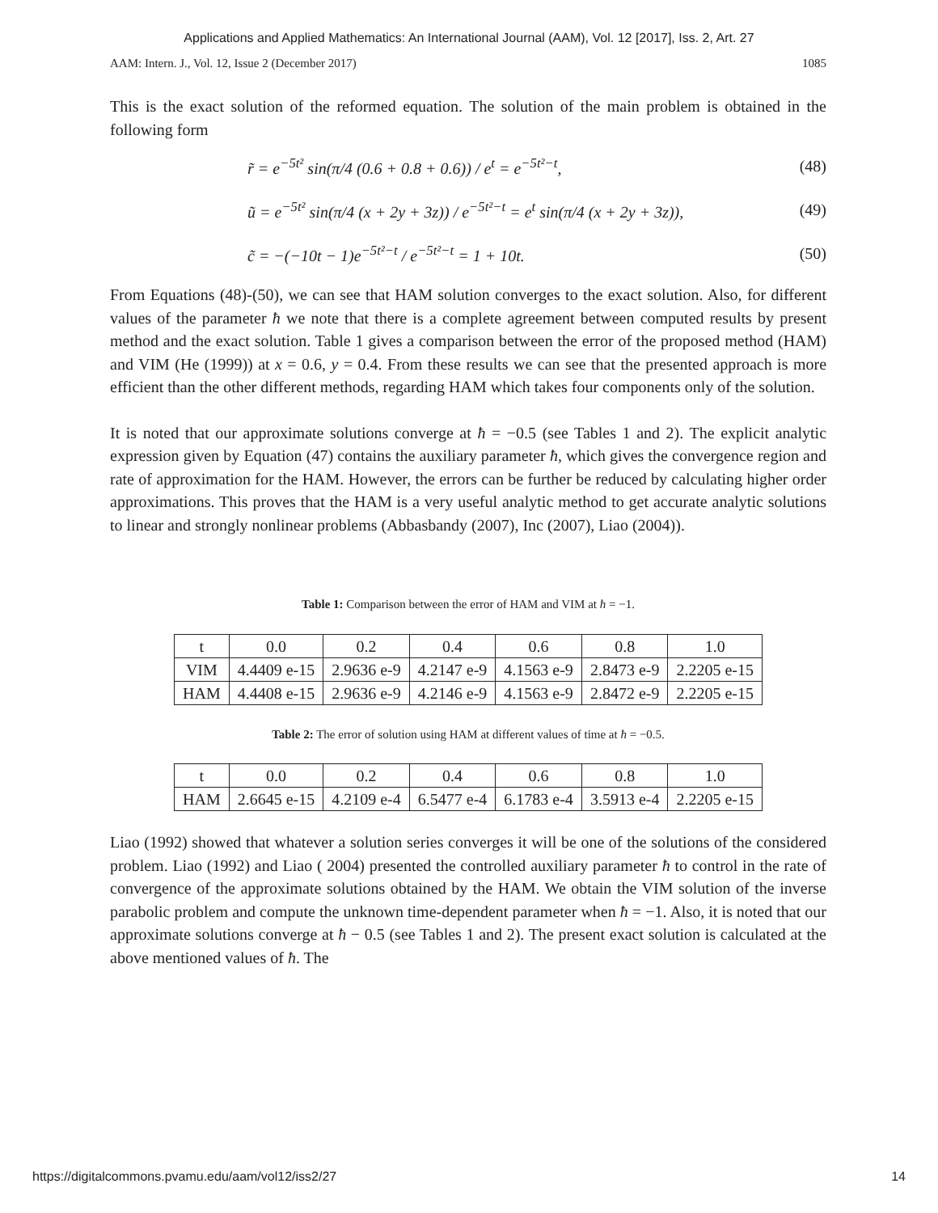Applications and Applied Mathematics: An International Journal (AAM), Vol. 12 [2017], Iss. 2, Art. 27
AAM: Intern. J., Vol. 12, Issue 2 (December 2017) 1085
This is the exact solution of the reformed equation. The solution of the main problem is obtained in the following form
r̃ = e<sup>−5t²</sup> sin(π/4 (0.6 + 0.8 + 0.6)) / e<sup>t</sup> = e<sup>−5t²−t</sup>, (48)
ũ = e<sup>−5t²</sup> sin(π/4 (x + 2y + 3z)) / e<sup>−5t²−t</sup> = e<sup>t</sup> sin(π/4 (x + 2y + 3z)), (49)
c̃ = −(−10t − 1)e<sup>−5t²−t</sup> / e<sup>−5t²−t</sup> = 1 + 10t. (50)
From Equations (48)-(50), we can see that HAM solution converges to the exact solution. Also, for different values of the parameter ħ we note that there is a complete agreement between computed results by present method and the exact solution. Table 1 gives a comparison between the error of the proposed method (HAM) and VIM (He (1999)) at x = 0.6, y = 0.4. From these results we can see that the presented approach is more efficient than the other different methods, regarding HAM which takes four components only of the solution.
It is noted that our approximate solutions converge at ħ = −0.5 (see Tables 1 and 2). The explicit analytic expression given by Equation (47) contains the auxiliary parameter ħ, which gives the convergence region and rate of approximation for the HAM. However, the errors can be further be reduced by calculating higher order approximations. This proves that the HAM is a very useful analytic method to get accurate analytic solutions to linear and strongly nonlinear problems (Abbasbandy (2007), Inc (2007), Liao (2004)).
Table 1: Comparison between the error of HAM and VIM at ħ = −1.
| t | 0.0 | 0.2 | 0.4 | 0.6 | 0.8 | 1.0 |
| VIM | 4.4409 e-15 | 2.9636 e-9 | 4.2147 e-9 | 4.1563 e-9 | 2.8473 e-9 | 2.2205 e-15 |
| HAM | 4.4408 e-15 | 2.9636 e-9 | 4.2146 e-9 | 4.1563 e-9 | 2.8472 e-9 | 2.2205 e-15 |
Table 2: The error of solution using HAM at different values of time at ħ = −0.5.
| t | 0.0 | 0.2 | 0.4 | 0.6 | 0.8 | 1.0 |
| HAM | 2.6645 e-15 | 4.2109 e-4 | 6.5477 e-4 | 6.1783 e-4 | 3.5913 e-4 | 2.2205 e-15 |
Liao (1992) showed that whatever a solution series converges it will be one of the solutions of the considered problem. Liao (1992) and Liao ( 2004) presented the controlled auxiliary parameter ħ to control in the rate of convergence of the approximate solutions obtained by the HAM. We obtain the VIM solution of the inverse parabolic problem and compute the unknown time-dependent parameter when ħ = −1. Also, it is noted that our approximate solutions converge at ħ − 0.5 (see Tables 1 and 2). The present exact solution is calculated at the above mentioned values of ħ. The
https://digitalcommons.pvamu.edu/aam/vol12/iss2/27 14